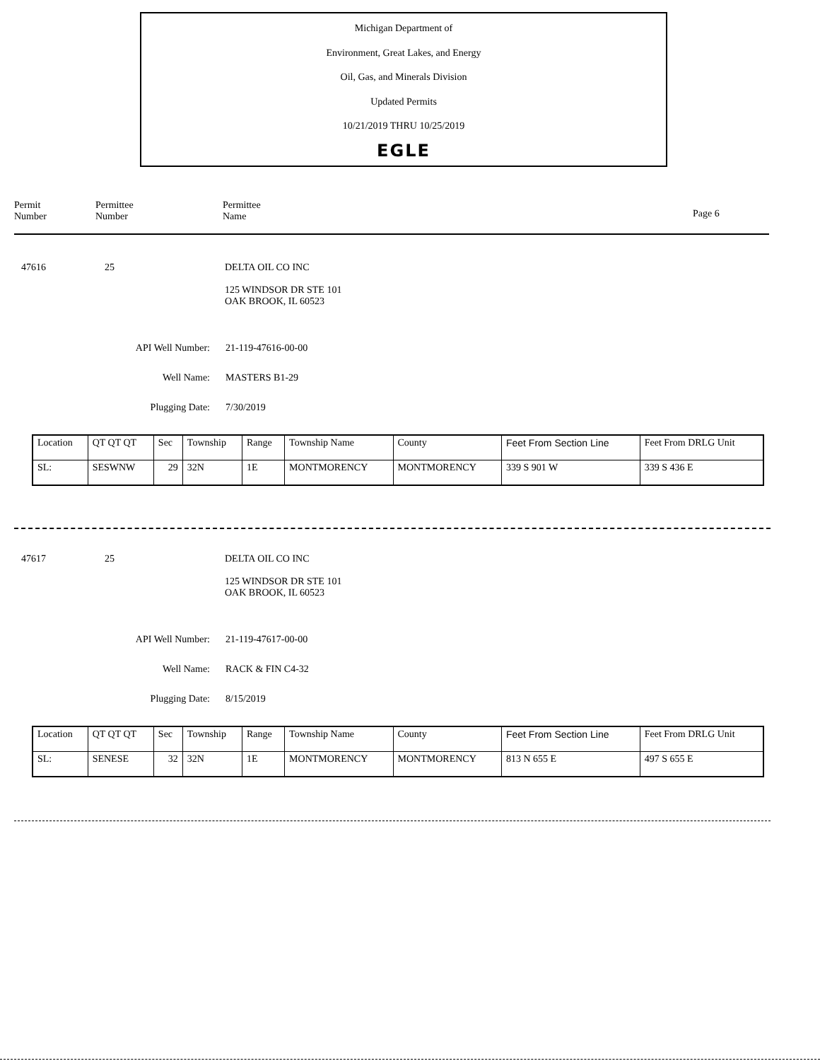Michigan Department of
Environment, Great Lakes, and Energy
Oil, Gas, and Minerals Division
Updated Permits
10/21/2019 THRU 10/25/2019
EGLE
Permit
Number
Permittee
Number
Permittee
Name
Page 6
47616 25 DELTA OIL CO INC
125 WINDSOR DR STE 101
OAK BROOK, IL 60523
API Well Number: 21-119-47616-00-00
Well Name: MASTERS B1-29
Plugging Date: 7/30/2019
| Location | QT QT QT | Sec | Township | Range | Township Name | County | Feet From Section Line | Feet From DRLG Unit |
| SL: | SESWNW | 29 | 32N | 1E | MONTMORENCY | MONTMORENCY | 339 S 901 W | 339 S 436 E |
47617 25 DELTA OIL CO INC
125 WINDSOR DR STE 101
OAK BROOK, IL 60523
API Well Number: 21-119-47617-00-00
Well Name: RACK & FIN C4-32
Plugging Date: 8/15/2019
| Location | QT QT QT | Sec | Township | Range | Township Name | County | Feet From Section Line | Feet From DRLG Unit |
| SL: | SENESE | 32 | 32N | 1E | MONTMORENCY | MONTMORENCY | 813 N 655 E | 497 S 655 E |